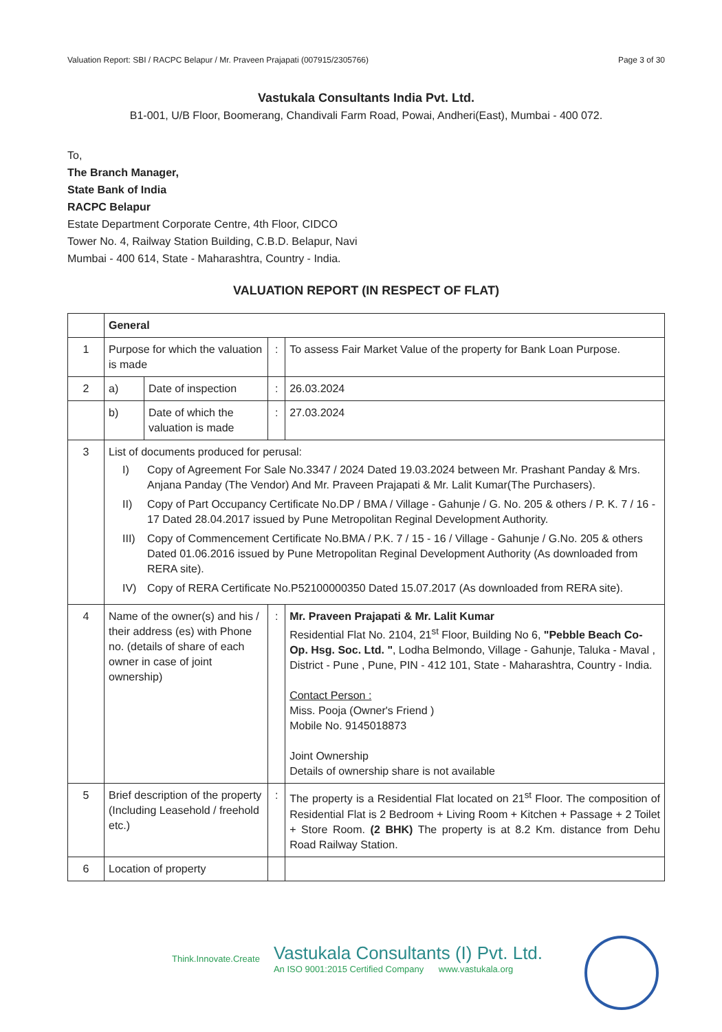Valuation Report: SBI / RACPC Belapur / Mr. Praveen Prajapati (007915/2305766) Page 3 of 30
Vastukala Consultants India Pvt. Ltd.
B1-001, U/B Floor, Boomerang, Chandivali Farm Road, Powai, Andheri(East), Mumbai - 400 072.
To,
The Branch Manager,
State Bank of India
RACPC Belapur
Estate Department Corporate Centre, 4th Floor, CIDCO
Tower No. 4, Railway Station Building, C.B.D. Belapur, Navi
Mumbai - 400 614, State - Maharashtra, Country - India.
VALUATION REPORT (IN RESPECT OF FLAT)
| | General | | | |
| 1 | Purpose for which the valuation is made | | : | To assess Fair Market Value of the property for Bank Loan Purpose. |
| 2 | a) | Date of inspection | : | 26.03.2024 |
| | b) | Date of which the valuation is made | : | 27.03.2024 |
| 3 | List of documents produced for perusal: I) Copy of Agreement For Sale No.3347 / 2024 Dated 19.03.2024 between Mr. Prashant Panday & Mrs. Anjana Panday (The Vendor) And Mr. Praveen Prajapati & Mr. Lalit Kumar(The Purchasers). II) Copy of Part Occupancy Certificate No.DP / BMA / Village - Gahunje / G. No. 205 & others / P. K. 7 / 16 - 17 Dated 28.04.2017 issued by Pune Metropolitan Reginal Development Authority. III) Copy of Commencement Certificate No.BMA / P.K. 7 / 15 - 16 / Village - Gahunje / G.No. 205 & others Dated 01.06.2016 issued by Pune Metropolitan Reginal Development Authority (As downloaded from RERA site). IV) Copy of RERA Certificate No.P52100000350 Dated 15.07.2017 (As downloaded from RERA site). | | | |
| 4 | Name of the owner(s) and his / their address (es) with Phone no. (details of share of each owner in case of joint ownership) | | : | Mr. Praveen Prajapati & Mr. Lalit Kumar Residential Flat No. 2104, 21<sup>st</sup> Floor, Building No 6, "Pebble Beach Co-Op. Hsg. Soc. Ltd. " , Lodha Belmondo, Village - Gahunje, Taluka - Maval , District - Pune , Pune, PIN - 412 101, State - Maharashtra, Country - India. Contact Person : Miss. Pooja (Owner's Friend ) Mobile No. 9145018873 Joint Ownership Details of ownership share is not available |
| 5 | Brief description of the property (Including Leasehold / freehold etc.) | | : | The property is a Residential Flat located on 21<sup>st</sup> Floor. The composition of Residential Flat is 2 Bedroom + Living Room + Kitchen + Passage + 2 Toilet + Store Room. (2 BHK) The property is at 8.2 Km. distance from Dehu Road Railway Station. |
| 6 | Location of property | | | |
Think.Innovate.Create
Vastukala Consultants (I) Pvt. Ltd.
An ISO 9001:2015 Certified Company www.vastukala.org